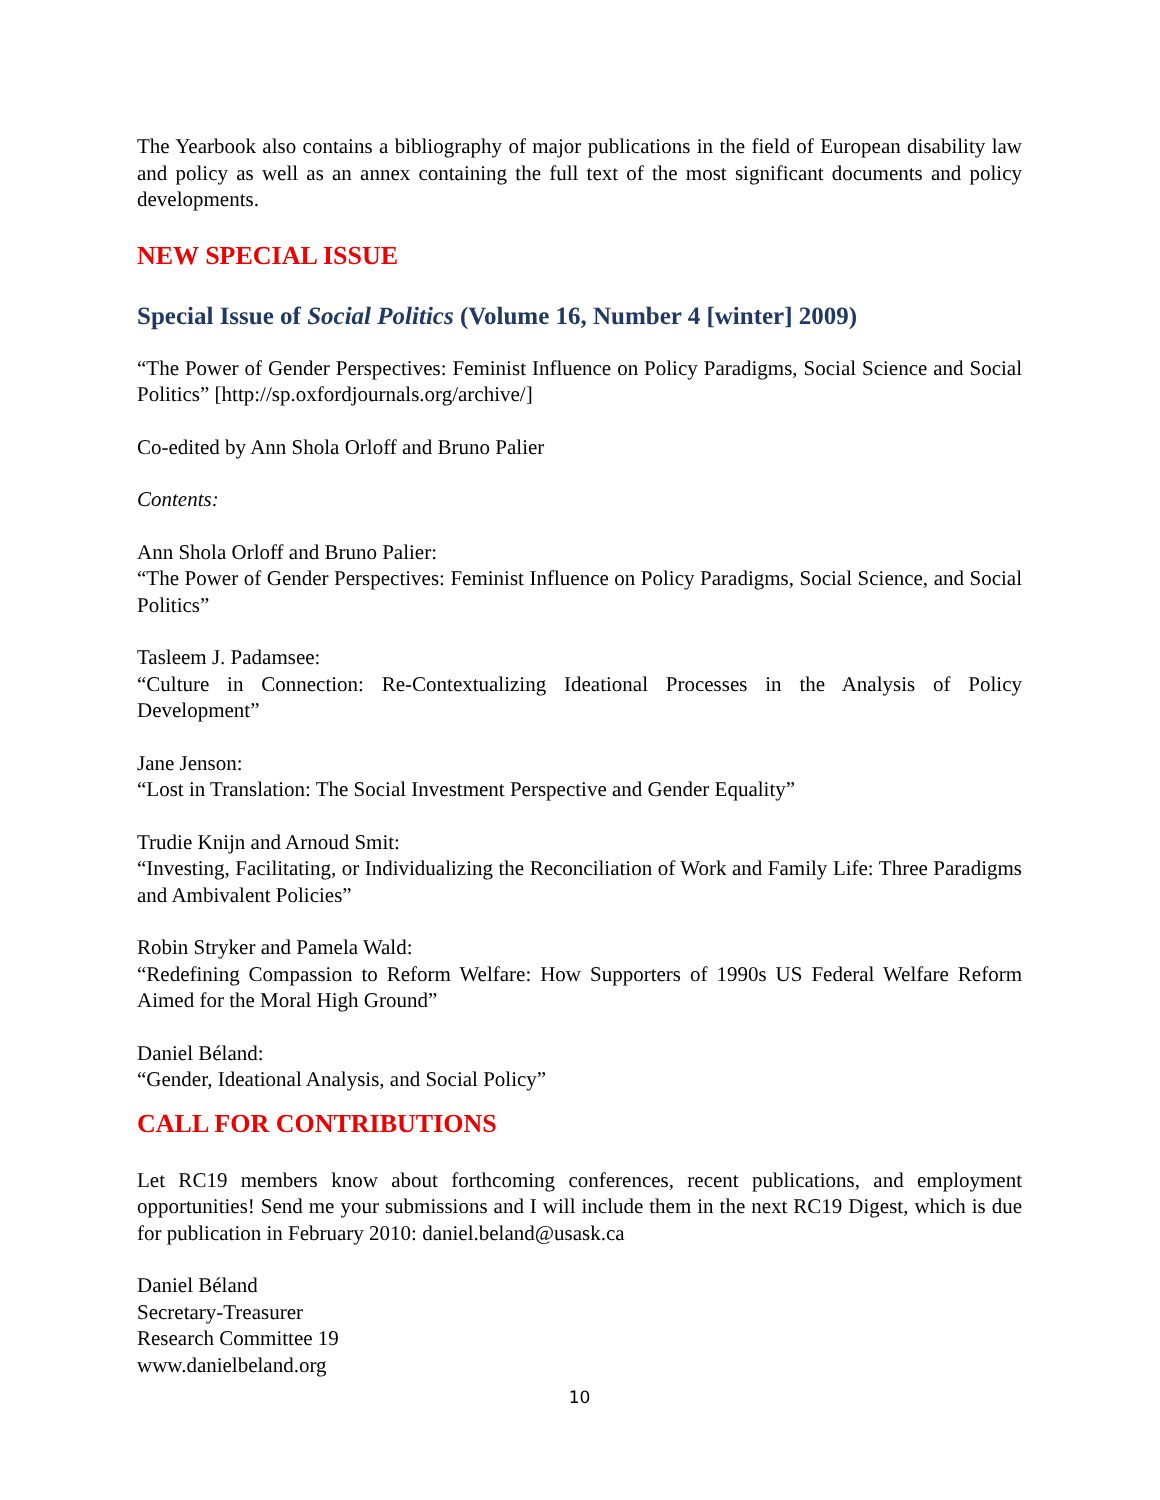The Yearbook also contains a bibliography of major publications in the field of European disability law and policy as well as an annex containing the full text of the most significant documents and policy developments.
NEW SPECIAL ISSUE
Special Issue of Social Politics (Volume 16, Number 4 [winter] 2009)
“The Power of Gender Perspectives: Feminist Influence on Policy Paradigms, Social Science and Social Politics” [http://sp.oxfordjournals.org/archive/]
Co-edited by Ann Shola Orloff and Bruno Palier
Contents:
Ann Shola Orloff and Bruno Palier:
“The Power of Gender Perspectives: Feminist Influence on Policy Paradigms, Social Science, and Social Politics”
Tasleem J. Padamsee:
“Culture in Connection: Re-Contextualizing Ideational Processes in the Analysis of Policy Development”
Jane Jenson:
“Lost in Translation: The Social Investment Perspective and Gender Equality”
Trudie Knijn and Arnoud Smit:
“Investing, Facilitating, or Individualizing the Reconciliation of Work and Family Life: Three Paradigms and Ambivalent Policies”
Robin Stryker and Pamela Wald:
“Redefining Compassion to Reform Welfare: How Supporters of 1990s US Federal Welfare Reform Aimed for the Moral High Ground”
Daniel Béland:
“Gender, Ideational Analysis, and Social Policy”
CALL FOR CONTRIBUTIONS
Let RC19 members know about forthcoming conferences, recent publications, and employment opportunities! Send me your submissions and I will include them in the next RC19 Digest, which is due for publication in February 2010: daniel.beland@usask.ca
Daniel Béland
Secretary-Treasurer
Research Committee 19
www.danielbeland.org
10